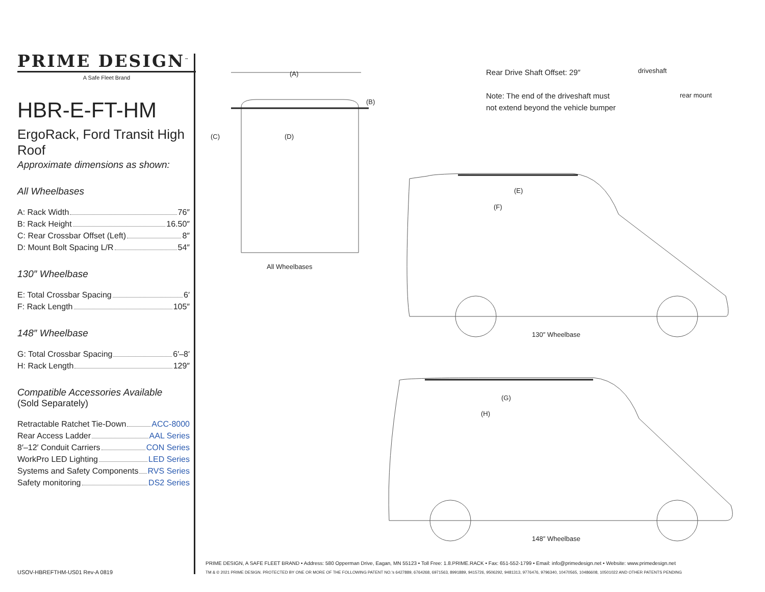PRIME DESIGN<sup>™</sup>
A Safe Fleet Brand
HBR-E-FT-HM
ErgoRack, Ford Transit High Roof
Approximate dimensions as shown:
All Wheelbases
A: Rack Width 76″
B: Rack Height 16.50″
C: Rear Crossbar Offset (Left) 8″
D: Mount Bolt Spacing L/R 54″
130″ Wheelbase
E: Total Crossbar Spacing 6′
F: Rack Length 105″
148″ Wheelbase
G: Total Crossbar Spacing 6′–8′
H: Rack Length 129″
Compatible Accessories Available
(Sold Separately)
Retractable Ratchet Tie-Down ACC-8000
Rear Access Ladder AAL Series
8′–12′ Conduit Carriers CON Series
WorkPro LED Lighting LED Series
Systems and Safety Components RVS Series
Safety monitoring DS2 Series
USOV-HBREFTHM-US01 Rev-A 0819
(A)
(B)
(C) (D)
All Wheelbases
Rear Drive Shaft Offset: 29″
Note: The end of the driveshaft must
not extend beyond the vehicle bumper
driveshaft
rear mount
(E)
(F)
130″ Wheelbase
(G)
(H)
148″ Wheelbase
PRIME DESIGN, A SAFE FLEET BRAND • Address: 580 Opperman Drive, Eagan, MN 55123 • Toll Free: 1.8.PRIME.RACK • Fax: 651-552-1799 • Email: info@primedesign.net • Website: www.primedesign.net
TM & © 2021 PRIME DESIGN. PROTECTED BY ONE OR MORE OF THE FOLLOWING PATENT NO.'s 6427889, 6764268, 6971563, 8991889, 9415726, 9506292, 9481313, 9776476, 9796340, 10470565, 10486608, 10501022 AND OTHER PATENTS PENDING